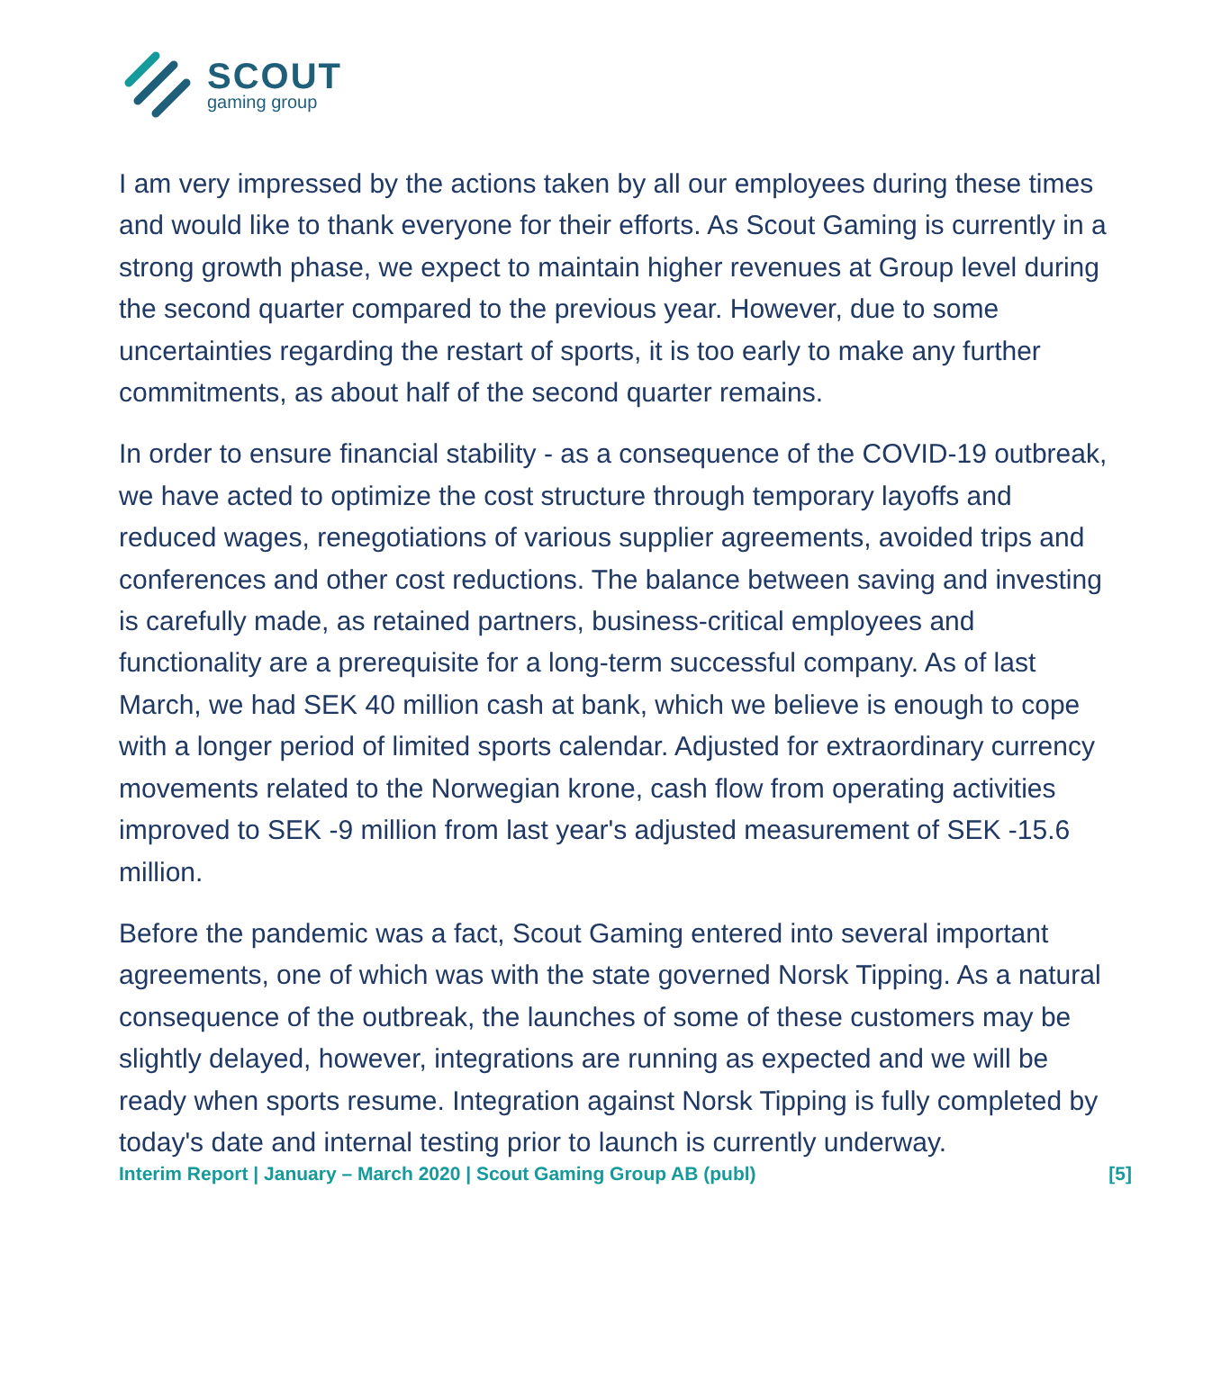SCOUT
gaming group
I am very impressed by the actions taken by all our employees during these times and would like to thank everyone for their efforts. As Scout Gaming is currently in a strong growth phase, we expect to maintain higher revenues at Group level during the second quarter compared to the previous year. However, due to some uncertainties regarding the restart of sports, it is too early to make any further commitments, as about half of the second quarter remains.
In order to ensure financial stability - as a consequence of the COVID-19 outbreak, we have acted to optimize the cost structure through temporary layoffs and reduced wages, renegotiations of various supplier agreements, avoided trips and conferences and other cost reductions. The balance between saving and investing is carefully made, as retained partners, business-critical employees and functionality are a prerequisite for a long-term successful company. As of last March, we had SEK 40 million cash at bank, which we believe is enough to cope with a longer period of limited sports calendar. Adjusted for extraordinary currency movements related to the Norwegian krone, cash flow from operating activities improved to SEK -9 million from last year's adjusted measurement of SEK -15.6 million.
Before the pandemic was a fact, Scout Gaming entered into several important agreements, one of which was with the state governed Norsk Tipping. As a natural consequence of the outbreak, the launches of some of these customers may be slightly delayed, however, integrations are running as expected and we will be ready when sports resume. Integration against Norsk Tipping is fully completed by today's date and internal testing prior to launch is currently underway.
Interim Report | January – March 2020 | Scout Gaming Group AB (publ) [5]